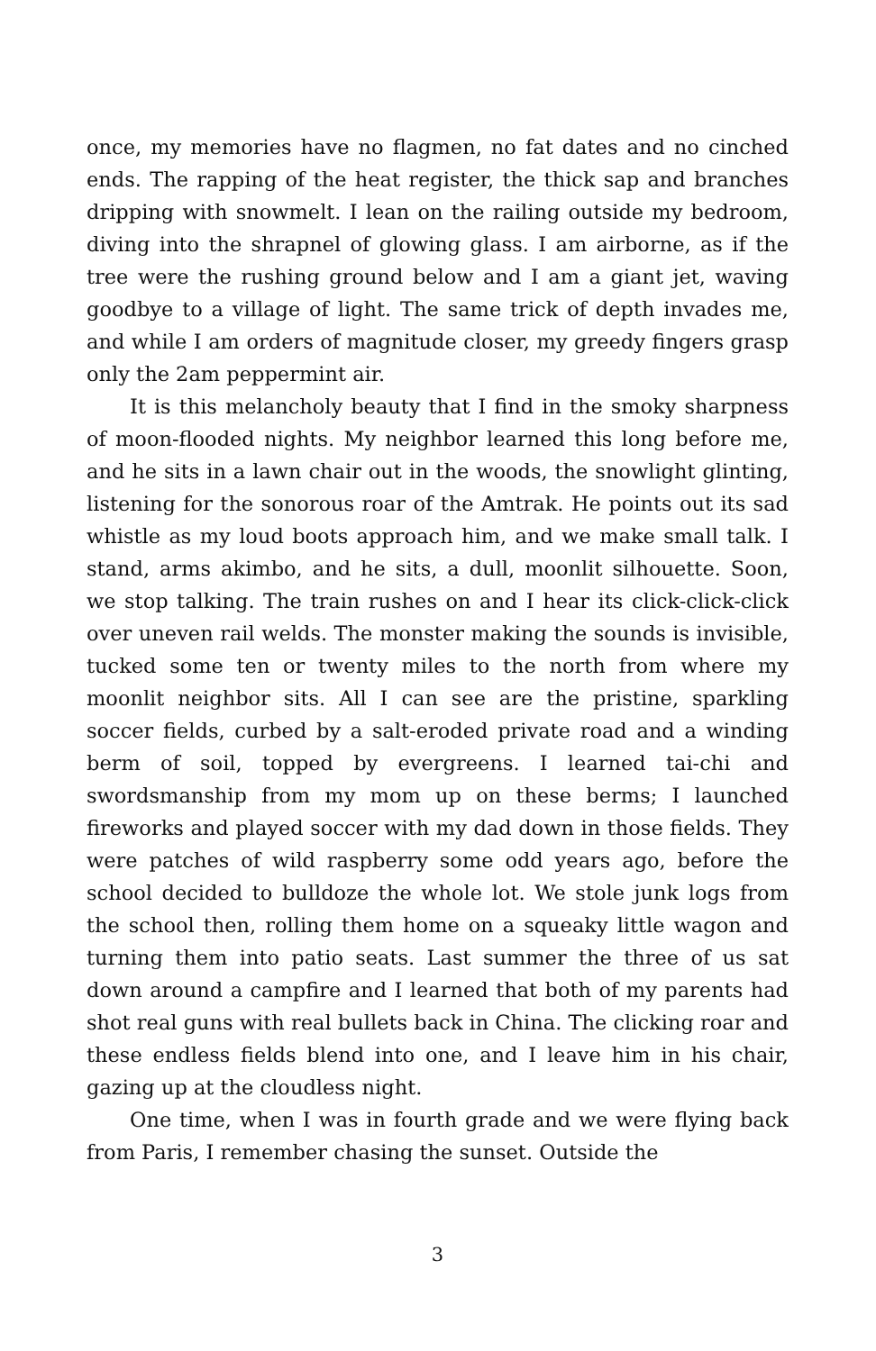once, my memories have no flagmen, no fat dates and no cinched ends. The rapping of the heat register, the thick sap and branches dripping with snowmelt. I lean on the railing outside my bedroom, diving into the shrapnel of glowing glass. I am airborne, as if the tree were the rushing ground below and I am a giant jet, waving goodbye to a village of light. The same trick of depth invades me, and while I am orders of magnitude closer, my greedy fingers grasp only the 2am peppermint air.
It is this melancholy beauty that I find in the smoky sharpness of moon-flooded nights. My neighbor learned this long before me, and he sits in a lawn chair out in the woods, the snowlight glinting, listening for the sonorous roar of the Amtrak. He points out its sad whistle as my loud boots approach him, and we make small talk. I stand, arms akimbo, and he sits, a dull, moonlit silhouette. Soon, we stop talking. The train rushes on and I hear its click-click-click over uneven rail welds. The monster making the sounds is invisible, tucked some ten or twenty miles to the north from where my moonlit neighbor sits. All I can see are the pristine, sparkling soccer fields, curbed by a salt-eroded private road and a winding berm of soil, topped by evergreens. I learned tai-chi and swordsmanship from my mom up on these berms; I launched fireworks and played soccer with my dad down in those fields. They were patches of wild raspberry some odd years ago, before the school decided to bulldoze the whole lot. We stole junk logs from the school then, rolling them home on a squeaky little wagon and turning them into patio seats. Last summer the three of us sat down around a campfire and I learned that both of my parents had shot real guns with real bullets back in China. The clicking roar and these endless fields blend into one, and I leave him in his chair, gazing up at the cloudless night.
One time, when I was in fourth grade and we were flying back from Paris, I remember chasing the sunset. Outside the
3